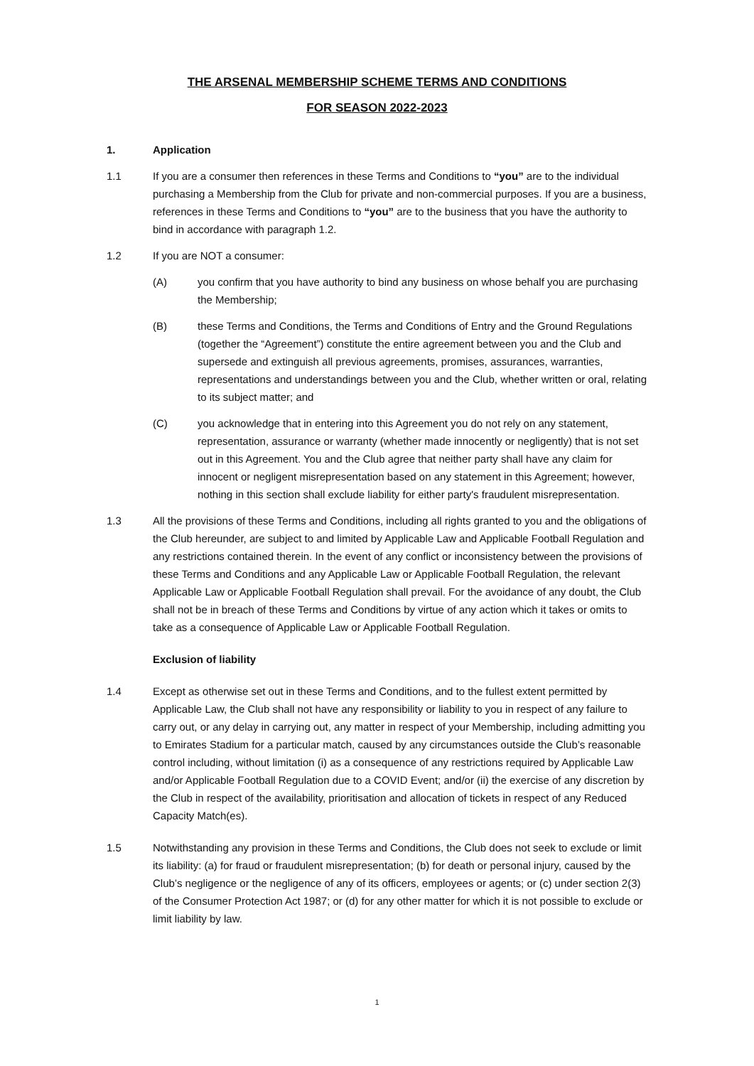THE ARSENAL MEMBERSHIP SCHEME TERMS AND CONDITIONS
FOR SEASON 2022-2023
1. Application
1.1 If you are a consumer then references in these Terms and Conditions to “you” are to the individual purchasing a Membership from the Club for private and non-commercial purposes. If you are a business, references in these Terms and Conditions to “you” are to the business that you have the authority to bind in accordance with paragraph 1.2.
1.2 If you are NOT a consumer:
(A) you confirm that you have authority to bind any business on whose behalf you are purchasing the Membership;
(B) these Terms and Conditions, the Terms and Conditions of Entry and the Ground Regulations (together the “Agreement”) constitute the entire agreement between you and the Club and supersede and extinguish all previous agreements, promises, assurances, warranties, representations and understandings between you and the Club, whether written or oral, relating to its subject matter; and
(C) you acknowledge that in entering into this Agreement you do not rely on any statement, representation, assurance or warranty (whether made innocently or negligently) that is not set out in this Agreement. You and the Club agree that neither party shall have any claim for innocent or negligent misrepresentation based on any statement in this Agreement; however, nothing in this section shall exclude liability for either party's fraudulent misrepresentation.
1.3 All the provisions of these Terms and Conditions, including all rights granted to you and the obligations of the Club hereunder, are subject to and limited by Applicable Law and Applicable Football Regulation and any restrictions contained therein. In the event of any conflict or inconsistency between the provisions of these Terms and Conditions and any Applicable Law or Applicable Football Regulation, the relevant Applicable Law or Applicable Football Regulation shall prevail. For the avoidance of any doubt, the Club shall not be in breach of these Terms and Conditions by virtue of any action which it takes or omits to take as a consequence of Applicable Law or Applicable Football Regulation.
Exclusion of liability
1.4 Except as otherwise set out in these Terms and Conditions, and to the fullest extent permitted by Applicable Law, the Club shall not have any responsibility or liability to you in respect of any failure to carry out, or any delay in carrying out, any matter in respect of your Membership, including admitting you to Emirates Stadium for a particular match, caused by any circumstances outside the Club’s reasonable control including, without limitation (i) as a consequence of any restrictions required by Applicable Law and/or Applicable Football Regulation due to a COVID Event; and/or (ii) the exercise of any discretion by the Club in respect of the availability, prioritisation and allocation of tickets in respect of any Reduced Capacity Match(es).
1.5 Notwithstanding any provision in these Terms and Conditions, the Club does not seek to exclude or limit its liability: (a) for fraud or fraudulent misrepresentation; (b) for death or personal injury, caused by the Club’s negligence or the negligence of any of its officers, employees or agents; or (c) under section 2(3) of the Consumer Protection Act 1987; or (d) for any other matter for which it is not possible to exclude or limit liability by law.
1